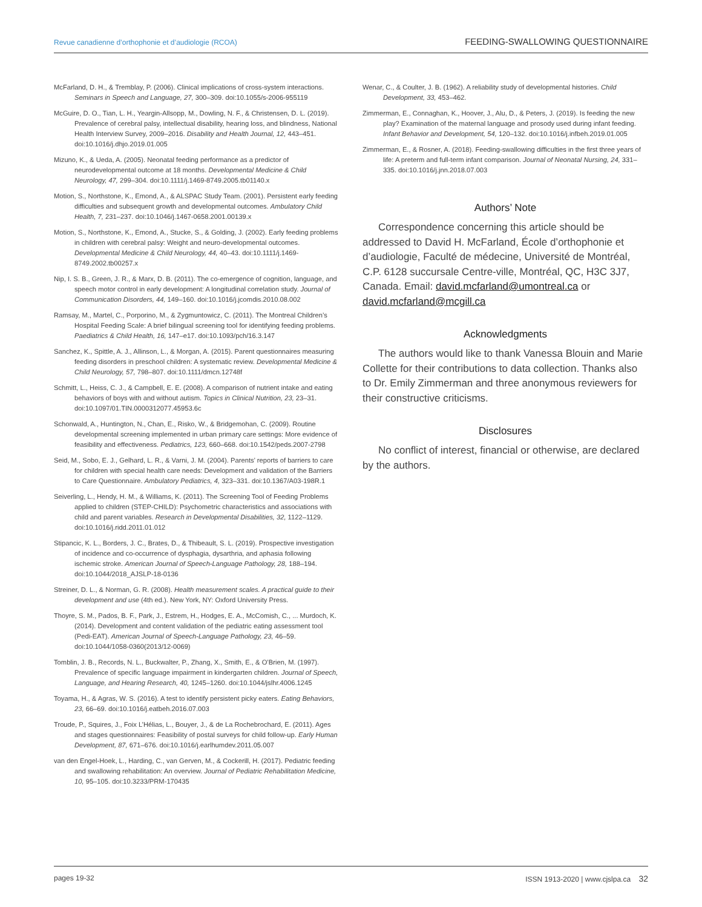Revue canadienne d’orthophonie et d’audiologie (RCOA) FEEDING-SWALLOWING QUESTIONNAIRE
McFarland, D. H., & Tremblay, P. (2006). Clinical implications of cross-system interactions. Seminars in Speech and Language, 27, 300–309. doi:10.1055/s-2006-955119
McGuire, D. O., Tian, L. H., Yeargin-Allsopp, M., Dowling, N. F., & Christensen, D. L. (2019). Prevalence of cerebral palsy, intellectual disability, hearing loss, and blindness, National Health Interview Survey, 2009–2016. Disability and Health Journal, 12, 443–451. doi:10.1016/j.dhjo.2019.01.005
Mizuno, K., & Ueda, A. (2005). Neonatal feeding performance as a predictor of neurodevelopmental outcome at 18 months. Developmental Medicine & Child Neurology, 47, 299–304. doi:10.1111/j.1469-8749.2005.tb01140.x
Motion, S., Northstone, K., Emond, A., & ALSPAC Study Team. (2001). Persistent early feeding difficulties and subsequent growth and developmental outcomes. Ambulatory Child Health, 7, 231–237. doi:10.1046/j.1467-0658.2001.00139.x
Motion, S., Northstone, K., Emond, A., Stucke, S., & Golding, J. (2002). Early feeding problems in children with cerebral palsy: Weight and neuro-developmental outcomes. Developmental Medicine & Child Neurology, 44, 40–43. doi:10.1111/j.1469-8749.2002.tb00257.x
Nip, I. S. B., Green, J. R., & Marx, D. B. (2011). The co-emergence of cognition, language, and speech motor control in early development: A longitudinal correlation study. Journal of Communication Disorders, 44, 149–160. doi:10.1016/j.jcomdis.2010.08.002
Ramsay, M., Martel, C., Porporino, M., & Zygmuntowicz, C. (2011). The Montreal Children’s Hospital Feeding Scale: A brief bilingual screening tool for identifying feeding problems. Paediatrics & Child Health, 16, 147–e17. doi:10.1093/pch/16.3.147
Sanchez, K., Spittle, A. J., Allinson, L., & Morgan, A. (2015). Parent questionnaires measuring feeding disorders in preschool children: A systematic review. Developmental Medicine & Child Neurology, 57, 798–807. doi:10.1111/dmcn.12748f
Schmitt, L., Heiss, C. J., & Campbell, E. E. (2008). A comparison of nutrient intake and eating behaviors of boys with and without autism. Topics in Clinical Nutrition, 23, 23–31. doi:10.1097/01.TIN.0000312077.45953.6c
Schonwald, A., Huntington, N., Chan, E., Risko, W., & Bridgemohan, C. (2009). Routine developmental screening implemented in urban primary care settings: More evidence of feasibility and effectiveness. Pediatrics, 123, 660–668. doi:10.1542/peds.2007-2798
Seid, M., Sobo, E. J., Gelhard, L. R., & Varni, J. M. (2004). Parents’ reports of barriers to care for children with special health care needs: Development and validation of the Barriers to Care Questionnaire. Ambulatory Pediatrics, 4, 323–331. doi:10.1367/A03-198R.1
Seiverling, L., Hendy, H. M., & Williams, K. (2011). The Screening Tool of Feeding Problems applied to children (STEP-CHILD): Psychometric characteristics and associations with child and parent variables. Research in Developmental Disabilities, 32, 1122–1129. doi:10.1016/j.ridd.2011.01.012
Stipancic, K. L., Borders, J. C., Brates, D., & Thibeault, S. L. (2019). Prospective investigation of incidence and co-occurrence of dysphagia, dysarthria, and aphasia following ischemic stroke. American Journal of Speech-Language Pathology, 28, 188–194. doi:10.1044/2018_AJSLP-18-0136
Streiner, D. L., & Norman, G. R. (2008). Health measurement scales. A practical guide to their development and use (4th ed.). New York, NY: Oxford University Press.
Thoyre, S. M., Pados, B. F., Park, J., Estrem, H., Hodges, E. A., McComish, C., ... Murdoch, K. (2014). Development and content validation of the pediatric eating assessment tool (Pedi-EAT). American Journal of Speech-Language Pathology, 23, 46–59. doi:10.1044/1058-0360(2013/12-0069)
Tomblin, J. B., Records, N. L., Buckwalter, P., Zhang, X., Smith, E., & O’Brien, M. (1997). Prevalence of specific language impairment in kindergarten children. Journal of Speech, Language, and Hearing Research, 40, 1245–1260. doi:10.1044/jslhr.4006.1245
Toyama, H., & Agras, W. S. (2016). A test to identify persistent picky eaters. Eating Behaviors, 23, 66–69. doi:10.1016/j.eatbeh.2016.07.003
Troude, P., Squires, J., Foix L’Hélias, L., Bouyer, J., & de La Rochebrochard, E. (2011). Ages and stages questionnaires: Feasibility of postal surveys for child follow-up. Early Human Development, 87, 671–676. doi:10.1016/j.earlhumdev.2011.05.007
van den Engel-Hoek, L., Harding, C., van Gerven, M., & Cockerill, H. (2017). Pediatric feeding and swallowing rehabilitation: An overview. Journal of Pediatric Rehabilitation Medicine, 10, 95–105. doi:10.3233/PRM-170435
Wenar, C., & Coulter, J. B. (1962). A reliability study of developmental histories. Child Development, 33, 453–462.
Zimmerman, E., Connaghan, K., Hoover, J., Alu, D., & Peters, J. (2019). Is feeding the new play? Examination of the maternal language and prosody used during infant feeding. Infant Behavior and Development, 54, 120–132. doi:10.1016/j.infbeh.2019.01.005
Zimmerman, E., & Rosner, A. (2018). Feeding-swallowing difficulties in the first three years of life: A preterm and full-term infant comparison. Journal of Neonatal Nursing, 24, 331–335. doi:10.1016/j.jnn.2018.07.003
Authors’ Note
Correspondence concerning this article should be addressed to David H. McFarland, École d’orthophonie et d’audiologie, Faculté de médecine, Université de Montréal, C.P. 6128 succursale Centre-ville, Montréal, QC, H3C 3J7, Canada. Email: david.mcfarland@umontreal.ca or david.mcfarland@mcgill.ca
Acknowledgments
The authors would like to thank Vanessa Blouin and Marie Collette for their contributions to data collection. Thanks also to Dr. Emily Zimmerman and three anonymous reviewers for their constructive criticisms.
Disclosures
No conflict of interest, financial or otherwise, are declared by the authors.
pages 19-32 ISSN 1913-2020 | www.cjslpa.ca 32